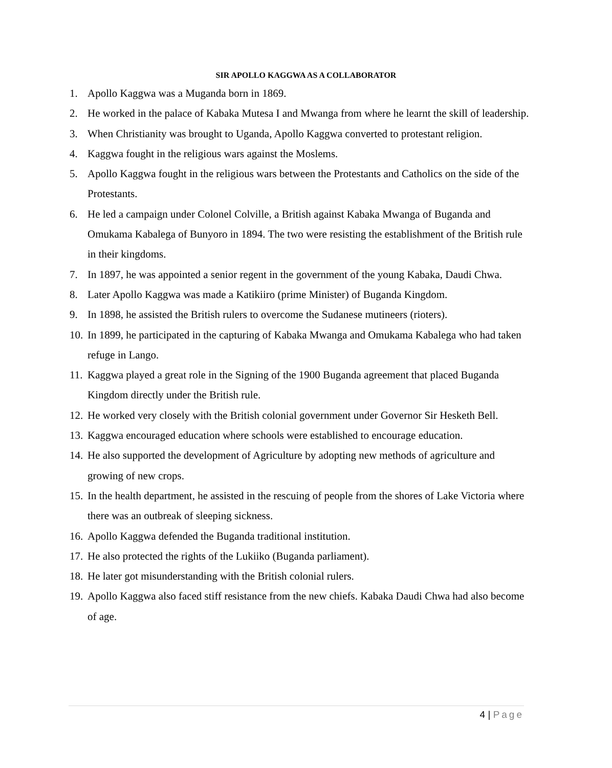SIR APOLLO KAGGWA AS A COLLABORATOR
1. Apollo Kaggwa was a Muganda born in 1869.
2. He worked in the palace of Kabaka Mutesa I and Mwanga from where he learnt the skill of leadership.
3. When Christianity was brought to Uganda, Apollo Kaggwa converted to protestant religion.
4. Kaggwa fought in the religious wars against the Moslems.
5. Apollo Kaggwa fought in the religious wars between the Protestants and Catholics on the side of the Protestants.
6. He led a campaign under Colonel Colville, a British against Kabaka Mwanga of Buganda and Omukama Kabalega of Bunyoro in 1894. The two were resisting the establishment of the British rule in their kingdoms.
7. In 1897, he was appointed a senior regent in the government of the young Kabaka, Daudi Chwa.
8. Later Apollo Kaggwa was made a Katikiiro (prime Minister) of Buganda Kingdom.
9. In 1898, he assisted the British rulers to overcome the Sudanese mutineers (rioters).
10. In 1899, he participated in the capturing of Kabaka Mwanga and Omukama Kabalega who had taken refuge in Lango.
11. Kaggwa played a great role in the Signing of the 1900 Buganda agreement that placed Buganda Kingdom directly under the British rule.
12. He worked very closely with the British colonial government under Governor Sir Hesketh Bell.
13. Kaggwa encouraged education where schools were established to encourage education.
14. He also supported the development of Agriculture by adopting new methods of agriculture and growing of new crops.
15. In the health department, he assisted in the rescuing of people from the shores of Lake Victoria where there was an outbreak of sleeping sickness.
16. Apollo Kaggwa defended the Buganda traditional institution.
17. He also protected the rights of the Lukiiko (Buganda parliament).
18. He later got misunderstanding with the British colonial rulers.
19. Apollo Kaggwa also faced stiff resistance from the new chiefs. Kabaka Daudi Chwa had also become of age.
4 | Page